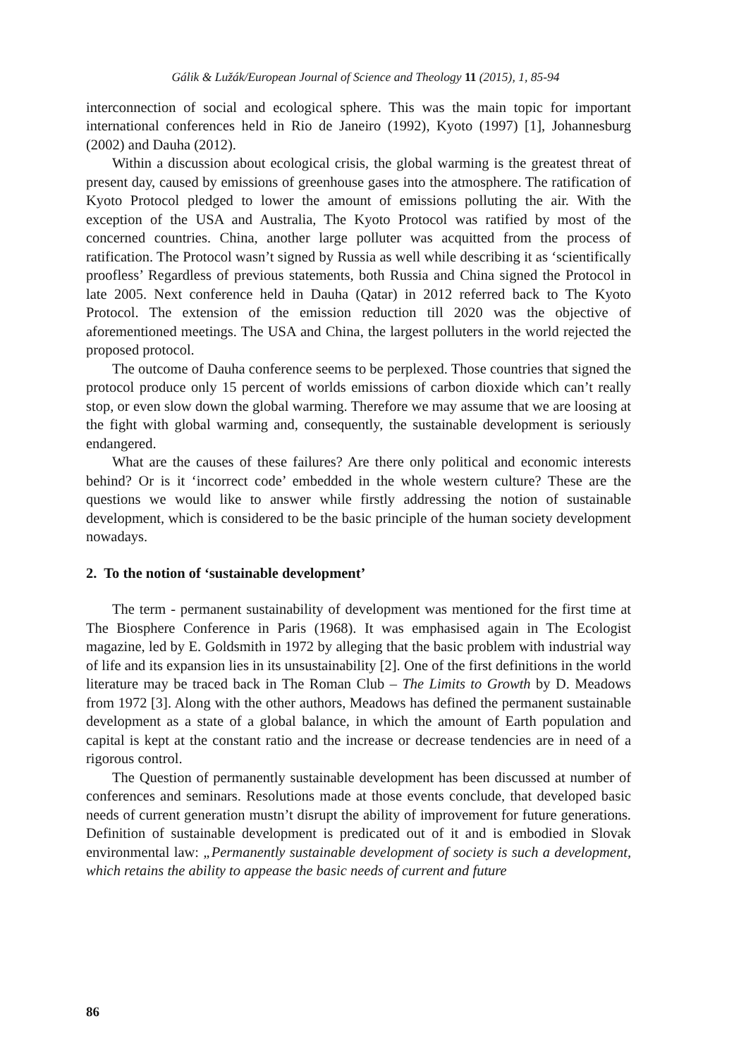Gálik & Lužák/European Journal of Science and Theology 11 (2015), 1, 85-94
interconnection of social and ecological sphere. This was the main topic for important international conferences held in Rio de Janeiro (1992), Kyoto (1997) [1], Johannesburg (2002) and Dauha (2012).
Within a discussion about ecological crisis, the global warming is the greatest threat of present day, caused by emissions of greenhouse gases into the atmosphere. The ratification of Kyoto Protocol pledged to lower the amount of emissions polluting the air. With the exception of the USA and Australia, The Kyoto Protocol was ratified by most of the concerned countries. China, another large polluter was acquitted from the process of ratification. The Protocol wasn’t signed by Russia as well while describing it as ‘scientifically proofless’ Regardless of previous statements, both Russia and China signed the Protocol in late 2005. Next conference held in Dauha (Qatar) in 2012 referred back to The Kyoto Protocol. The extension of the emission reduction till 2020 was the objective of aforementioned meetings. The USA and China, the largest polluters in the world rejected the proposed protocol.
The outcome of Dauha conference seems to be perplexed. Those countries that signed the protocol produce only 15 percent of worlds emissions of carbon dioxide which can’t really stop, or even slow down the global warming. Therefore we may assume that we are loosing at the fight with global warming and, consequently, the sustainable development is seriously endangered.
What are the causes of these failures? Are there only political and economic interests behind? Or is it ‘incorrect code’ embedded in the whole western culture? These are the questions we would like to answer while firstly addressing the notion of sustainable development, which is considered to be the basic principle of the human society development nowadays.
2. To the notion of ‘sustainable development’
The term - permanent sustainability of development was mentioned for the first time at The Biosphere Conference in Paris (1968). It was emphasised again in The Ecologist magazine, led by E. Goldsmith in 1972 by alleging that the basic problem with industrial way of life and its expansion lies in its unsustainability [2]. One of the first definitions in the world literature may be traced back in The Roman Club – The Limits to Growth by D. Meadows from 1972 [3]. Along with the other authors, Meadows has defined the permanent sustainable development as a state of a global balance, in which the amount of Earth population and capital is kept at the constant ratio and the increase or decrease tendencies are in need of a rigorous control.
The Question of permanently sustainable development has been discussed at number of conferences and seminars. Resolutions made at those events conclude, that developed basic needs of current generation mustn’t disrupt the ability of improvement for future generations. Definition of sustainable development is predicated out of it and is embodied in Slovak environmental law: „Permanently sustainable development of society is such a development, which retains the ability to appease the basic needs of current and future
86